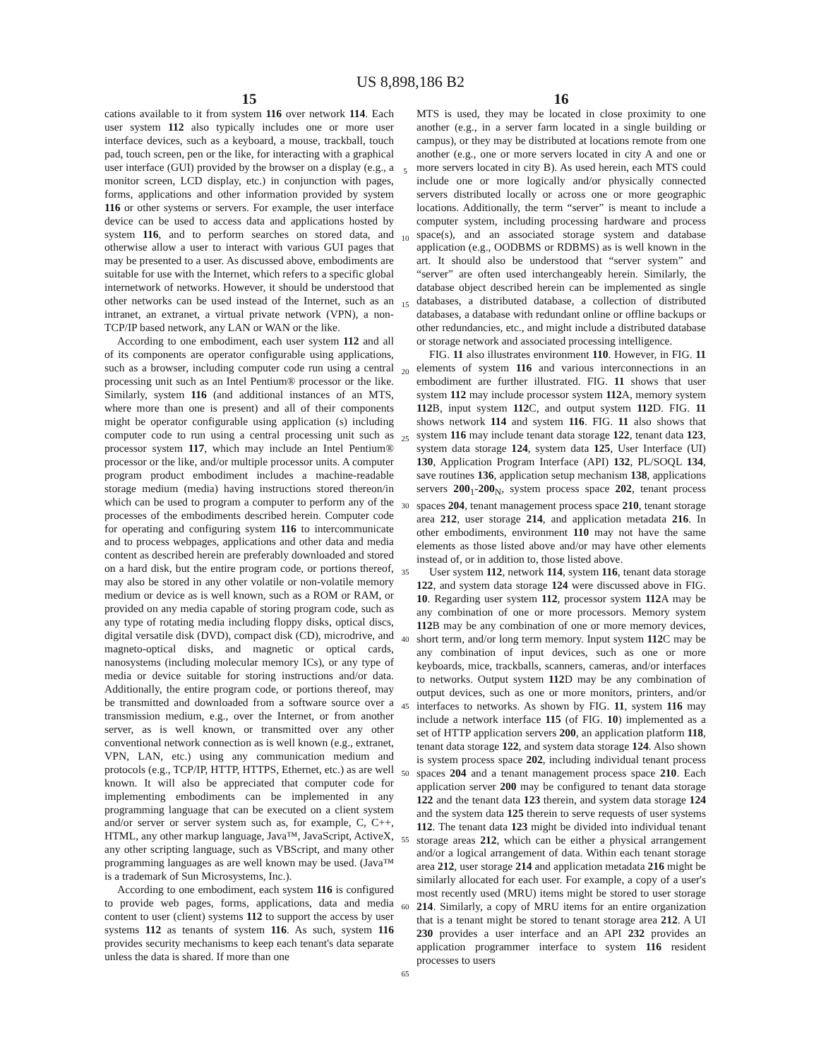US 8,898,186 B2
15
cations available to it from system 116 over network 114. Each user system 112 also typically includes one or more user interface devices, such as a keyboard, a mouse, trackball, touch pad, touch screen, pen or the like, for interacting with a graphical user interface (GUI) provided by the browser on a display (e.g., a monitor screen, LCD display, etc.) in conjunction with pages, forms, applications and other information provided by system 116 or other systems or servers. For example, the user interface device can be used to access data and applications hosted by system 116, and to perform searches on stored data, and otherwise allow a user to interact with various GUI pages that may be presented to a user. As discussed above, embodiments are suitable for use with the Internet, which refers to a specific global internetwork of networks. However, it should be understood that other networks can be used instead of the Internet, such as an intranet, an extranet, a virtual private network (VPN), a non-TCP/IP based network, any LAN or WAN or the like.
According to one embodiment, each user system 112 and all of its components are operator configurable using applications, such as a browser, including computer code run using a central processing unit such as an Intel Pentium® processor or the like. Similarly, system 116 (and additional instances of an MTS, where more than one is present) and all of their components might be operator configurable using application (s) including computer code to run using a central processing unit such as processor system 117, which may include an Intel Pentium® processor or the like, and/or multiple processor units. A computer program product embodiment includes a machine-readable storage medium (media) having instructions stored thereon/in which can be used to program a computer to perform any of the processes of the embodiments described herein. Computer code for operating and configuring system 116 to intercommunicate and to process webpages, applications and other data and media content as described herein are preferably downloaded and stored on a hard disk, but the entire program code, or portions thereof, may also be stored in any other volatile or non-volatile memory medium or device as is well known, such as a ROM or RAM, or provided on any media capable of storing program code, such as any type of rotating media including floppy disks, optical discs, digital versatile disk (DVD), compact disk (CD), microdrive, and magneto-optical disks, and magnetic or optical cards, nanosystems (including molecular memory ICs), or any type of media or device suitable for storing instructions and/or data. Additionally, the entire program code, or portions thereof, may be transmitted and downloaded from a software source over a transmission medium, e.g., over the Internet, or from another server, as is well known, or transmitted over any other conventional network connection as is well known (e.g., extranet, VPN, LAN, etc.) using any communication medium and protocols (e.g., TCP/IP, HTTP, HTTPS, Ethernet, etc.) as are well known. It will also be appreciated that computer code for implementing embodiments can be implemented in any programming language that can be executed on a client system and/or server or server system such as, for example, C, C++, HTML, any other markup language, Java™, JavaScript, ActiveX, any other scripting language, such as VBScript, and many other programming languages as are well known may be used. (Java™ is a trademark of Sun Microsystems, Inc.).
According to one embodiment, each system 116 is configured to provide web pages, forms, applications, data and media content to user (client) systems 112 to support the access by user systems 112 as tenants of system 116. As such, system 116 provides security mechanisms to keep each tenant's data separate unless the data is shared. If more than one
5
10
15
20
25
30
35
40
45
50
55
60
65
16
MTS is used, they may be located in close proximity to one another (e.g., in a server farm located in a single building or campus), or they may be distributed at locations remote from one another (e.g., one or more servers located in city A and one or more servers located in city B). As used herein, each MTS could include one or more logically and/or physically connected servers distributed locally or across one or more geographic locations. Additionally, the term “server” is meant to include a computer system, including processing hardware and process space(s), and an associated storage system and database application (e.g., OODBMS or RDBMS) as is well known in the art. It should also be understood that “server system” and “server” are often used interchangeably herein. Similarly, the database object described herein can be implemented as single databases, a distributed database, a collection of distributed databases, a database with redundant online or offline backups or other redundancies, etc., and might include a distributed database or storage network and associated processing intelligence.
FIG. 11 also illustrates environment 110. However, in FIG. 11 elements of system 116 and various interconnections in an embodiment are further illustrated. FIG. 11 shows that user system 112 may include processor system 112 A, memory system 112 B, input system 112 C, and output system 112 D. FIG. 11 shows network 114 and system 116. FIG. 11 also shows that system 116 may include tenant data storage 122, tenant data 123, system data storage 124, system data 125, User Interface (UI) 130, Application Program Interface (API) 132, PL/SOQL 134, save routines 136, application setup mechanism 138, applications servers 200<sub>1</sub>-200<sub>N</sub>, system process space 202, tenant process spaces 204, tenant management process space 210, tenant storage area 212, user storage 214, and application metadata 216. In other embodiments, environment 110 may not have the same elements as those listed above and/or may have other elements instead of, or in addition to, those listed above.
User system 112, network 114, system 116, tenant data storage 122, and system data storage 124 were discussed above in FIG. 10. Regarding user system 112, processor system 112 A may be any combination of one or more processors. Memory system 112 B may be any combination of one or more memory devices, short term, and/or long term memory. Input system 112 C may be any combination of input devices, such as one or more keyboards, mice, trackballs, scanners, cameras, and/or interfaces to networks. Output system 112 D may be any combination of output devices, such as one or more monitors, printers, and/or interfaces to networks. As shown by FIG. 11, system 116 may include a network interface 115 (of FIG. 10) implemented as a set of HTTP application servers 200, an application platform 118, tenant data storage 122, and system data storage 124. Also shown is system process space 202, including individual tenant process spaces 204 and a tenant management process space 210. Each application server 200 may be configured to tenant data storage 122 and the tenant data 123 therein, and system data storage 124 and the system data 125 therein to serve requests of user systems 112. The tenant data 123 might be divided into individual tenant storage areas 212, which can be either a physical arrangement and/or a logical arrangement of data. Within each tenant storage area 212, user storage 214 and application metadata 216 might be similarly allocated for each user. For example, a copy of a user's most recently used (MRU) items might be stored to user storage 214. Similarly, a copy of MRU items for an entire organization that is a tenant might be stored to tenant storage area 212. A UI 230 provides a user interface and an API 232 provides an application programmer interface to system 116 resident processes to users